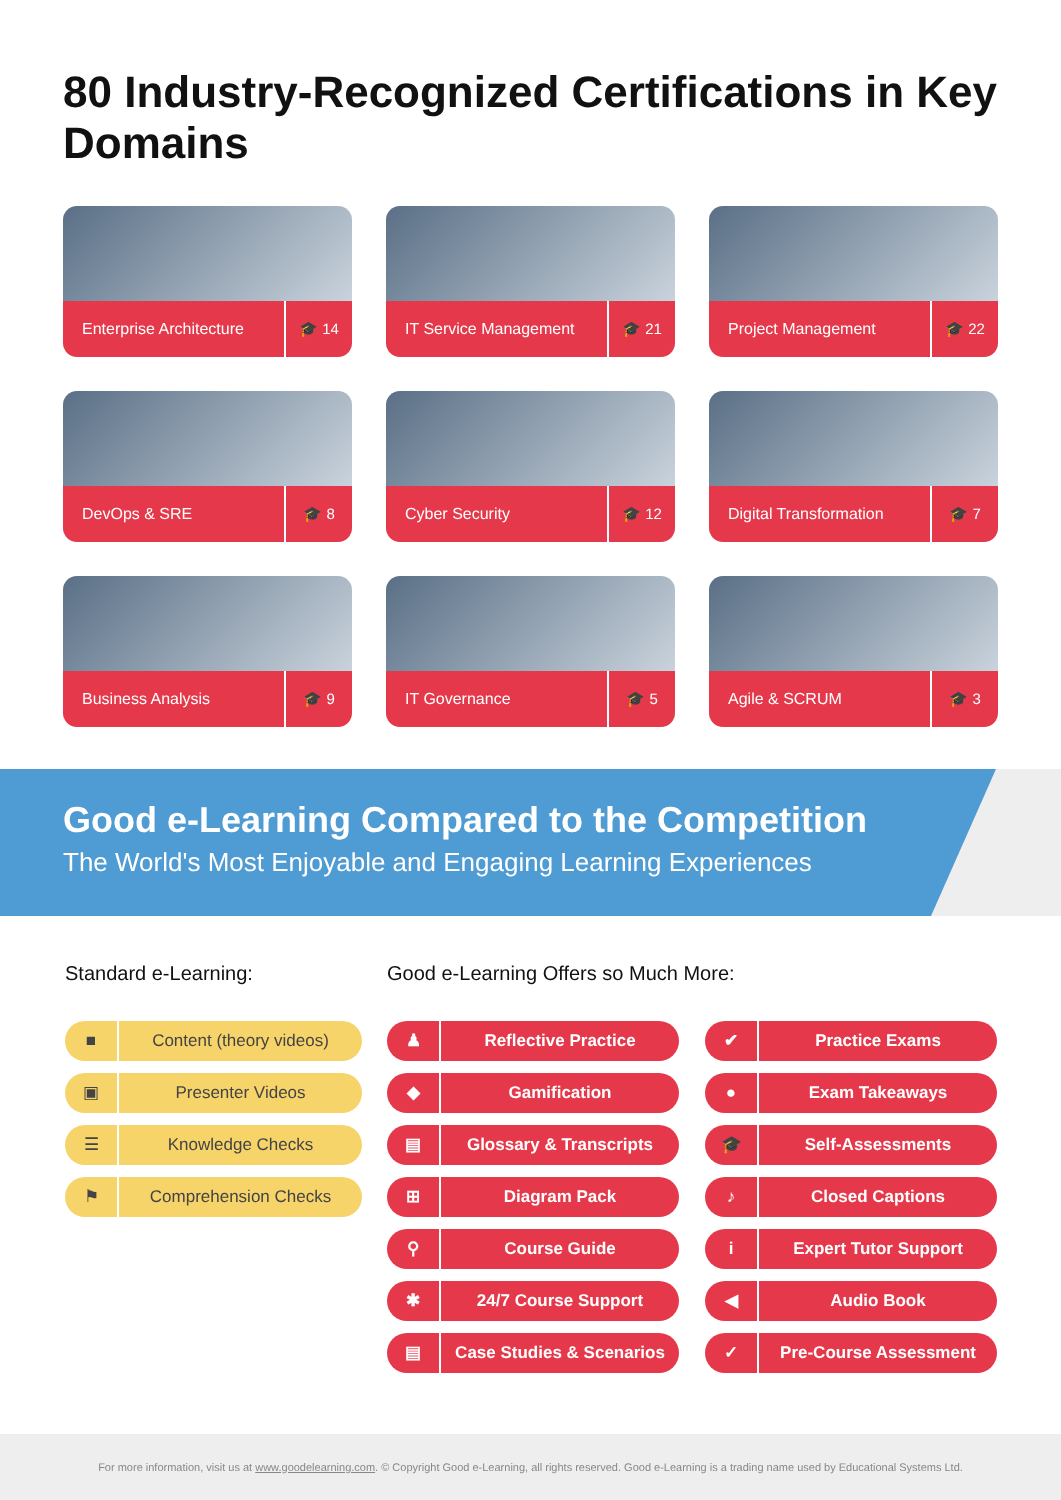80 Industry-Recognized Certifications in Key Domains
Enterprise Architecture 🎓 14
IT Service Management 🎓 21
Project Management 🎓 22
DevOps & SRE 🎓 8
Cyber Security 🎓 12
Digital Transformation 🎓 7
Business Analysis 🎓 9
IT Governance 🎓 5
Agile & SCRUM 🎓 3
Good e-Learning Compared to the Competition
The World's Most Enjoyable and Engaging Learning Experiences
Standard e-Learning:
■ Content (theory videos)
▣ Presenter Videos
☰ Knowledge Checks
⚑ Comprehension Checks
Good e-Learning Offers so Much More:
♟ Reflective Practice
✔ Practice Exams
◆ Gamification
● Exam Takeaways
▤ Glossary & Transcripts
🎓 Self-Assessments
⊞ Diagram Pack
♪ Closed Captions
⚲ Course Guide
i Expert Tutor Support
✱ 24/7 Course Support
◀ Audio Book
▤ Case Studies & Scenarios
✓ Pre-Course Assessment
For more information, visit us at www.goodelearning.com. © Copyright Good e-Learning, all rights reserved. Good e-Learning is a trading name used by Educational Systems Ltd.